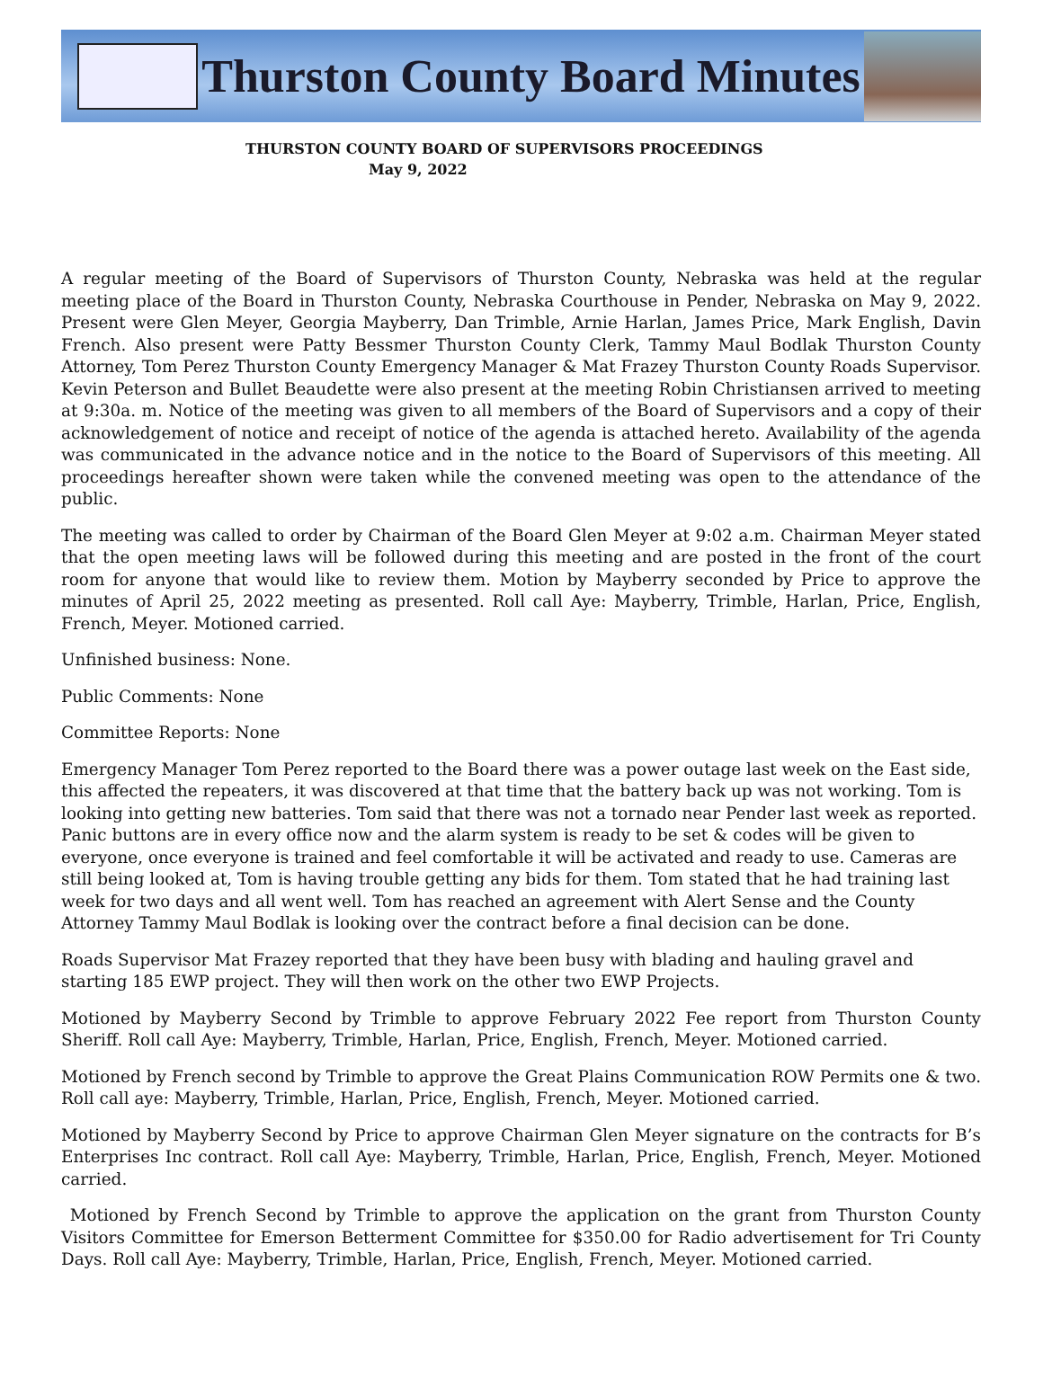Thurston County Board Minutes
THURSTON COUNTY BOARD OF SUPERVISORS PROCEEDINGS
May 9, 2022
A regular meeting of the Board of Supervisors of Thurston County, Nebraska was held at the regular meeting place of the Board in Thurston County, Nebraska Courthouse in Pender, Nebraska on May 9, 2022. Present were Glen Meyer, Georgia Mayberry, Dan Trimble, Arnie Harlan, James Price, Mark English, Davin French. Also present were Patty Bessmer Thurston County Clerk, Tammy Maul Bodlak Thurston County Attorney, Tom Perez Thurston County Emergency Manager & Mat Frazey Thurston County Roads Supervisor. Kevin Peterson and Bullet Beaudette were also present at the meeting Robin Christiansen arrived to meeting at 9:30a. m. Notice of the meeting was given to all members of the Board of Supervisors and a copy of their acknowledgement of notice and receipt of notice of the agenda is attached hereto. Availability of the agenda was communicated in the advance notice and in the notice to the Board of Supervisors of this meeting. All proceedings hereafter shown were taken while the convened meeting was open to the attendance of the public.
The meeting was called to order by Chairman of the Board Glen Meyer at 9:02 a.m. Chairman Meyer stated that the open meeting laws will be followed during this meeting and are posted in the front of the court room for anyone that would like to review them. Motion by Mayberry seconded by Price to approve the minutes of April 25, 2022 meeting as presented. Roll call Aye: Mayberry, Trimble, Harlan, Price, English, French, Meyer. Motioned carried.
Unfinished business: None.
Public Comments: None
Committee Reports: None
Emergency Manager Tom Perez reported to the Board there was a power outage last week on the East side, this affected the repeaters, it was discovered at that time that the battery back up was not working. Tom is looking into getting new batteries. Tom said that there was not a tornado near Pender last week as reported. Panic buttons are in every office now and the alarm system is ready to be set & codes will be given to everyone, once everyone is trained and feel comfortable it will be activated and ready to use. Cameras are still being looked at, Tom is having trouble getting any bids for them. Tom stated that he had training last week for two days and all went well. Tom has reached an agreement with Alert Sense and the County Attorney Tammy Maul Bodlak is looking over the contract before a final decision can be done.
Roads Supervisor Mat Frazey reported that they have been busy with blading and hauling gravel and starting 185 EWP project. They will then work on the other two EWP Projects.
Motioned by Mayberry Second by Trimble to approve February 2022 Fee report from Thurston County Sheriff. Roll call Aye: Mayberry, Trimble, Harlan, Price, English, French, Meyer. Motioned carried.
Motioned by French second by Trimble to approve the Great Plains Communication ROW Permits one & two. Roll call aye: Mayberry, Trimble, Harlan, Price, English, French, Meyer. Motioned carried.
Motioned by Mayberry Second by Price to approve Chairman Glen Meyer signature on the contracts for B’s Enterprises Inc contract. Roll call Aye: Mayberry, Trimble, Harlan, Price, English, French, Meyer. Motioned carried.
Motioned by French Second by Trimble to approve the application on the grant from Thurston County Visitors Committee for Emerson Betterment Committee for $350.00 for Radio advertisement for Tri County Days. Roll call Aye: Mayberry, Trimble, Harlan, Price, English, French, Meyer. Motioned carried.